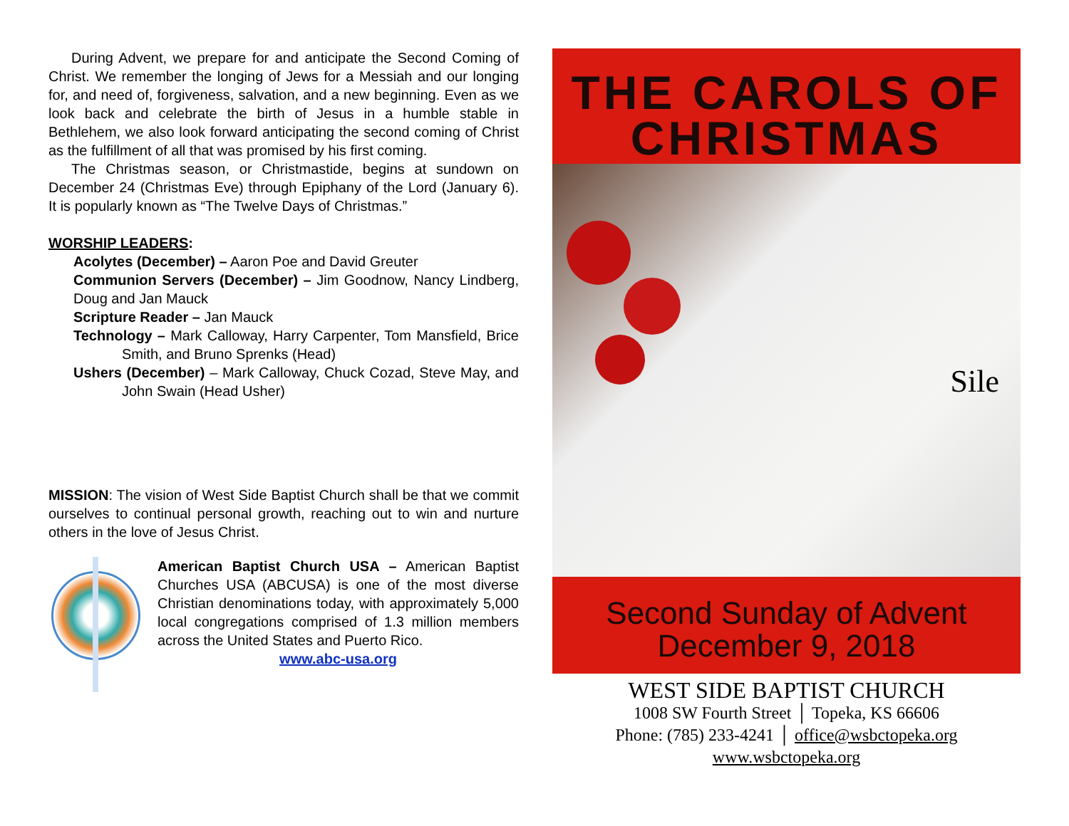During Advent, we prepare for and anticipate the Second Coming of Christ. We remember the longing of Jews for a Messiah and our longing for, and need of, forgiveness, salvation, and a new beginning. Even as we look back and celebrate the birth of Jesus in a humble stable in Bethlehem, we also look forward anticipating the second coming of Christ as the fulfillment of all that was promised by his first coming.
The Christmas season, or Christmastide, begins at sundown on December 24 (Christmas Eve) through Epiphany of the Lord (January 6). It is popularly known as “The Twelve Days of Christmas.”
WORSHIP LEADERS:
Acolytes (December) – Aaron Poe and David Greuter
Communion Servers (December) – Jim Goodnow, Nancy Lindberg, Doug and Jan Mauck
Scripture Reader – Jan Mauck
Technology – Mark Calloway, Harry Carpenter, Tom Mansfield, Brice Smith, and Bruno Sprenks (Head)
Ushers (December) – Mark Calloway, Chuck Cozad, Steve May, and John Swain (Head Usher)
MISSION: The vision of West Side Baptist Church shall be that we commit ourselves to continual personal growth, reaching out to win and nurture others in the love of Jesus Christ.
American Baptist Church USA – American Baptist Churches USA (ABCUSA) is one of the most diverse Christian denominations today, with approximately 5,000 local congregations comprised of 1.3 million members across the United States and Puerto Rico.
www.abc-usa.org
THE CAROLS OF
CHRISTMAS
Sile
Second Sunday of Advent
December 9, 2018
WEST SIDE BAPTIST CHURCH
1008 SW Fourth Street │ Topeka, KS 66606
Phone: (785) 233-4241 │ office@wsbctopeka.org
www.wsbctopeka.org